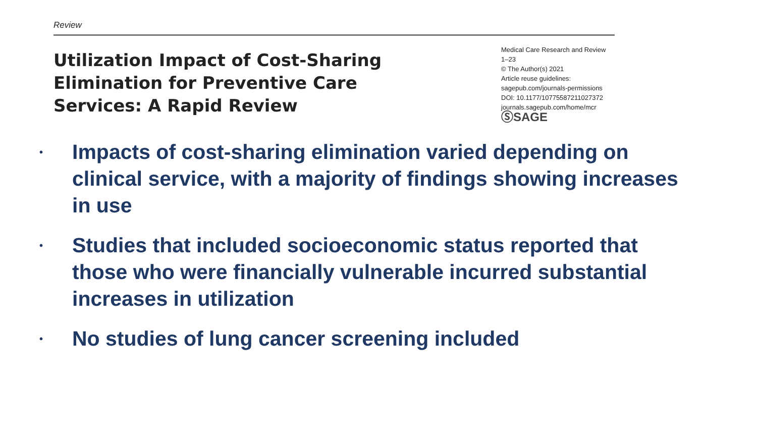Review
Utilization Impact of Cost-Sharing
Elimination for Preventive Care
Services: A Rapid Review
Medical Care Research and Review
1–23
© The Author(s) 2021
Article reuse guidelines:
sagepub.com/journals-permissions
DOI: 10.1177/10775587211027372
journals.sagepub.com/home/mcr
ⓈSAGE
• Impacts of cost-sharing elimination varied depending on clinical service, with a majority of findings showing increases in use
• Studies that included socioeconomic status reported that those who were financially vulnerable incurred substantial increases in utilization
• No studies of lung cancer screening included